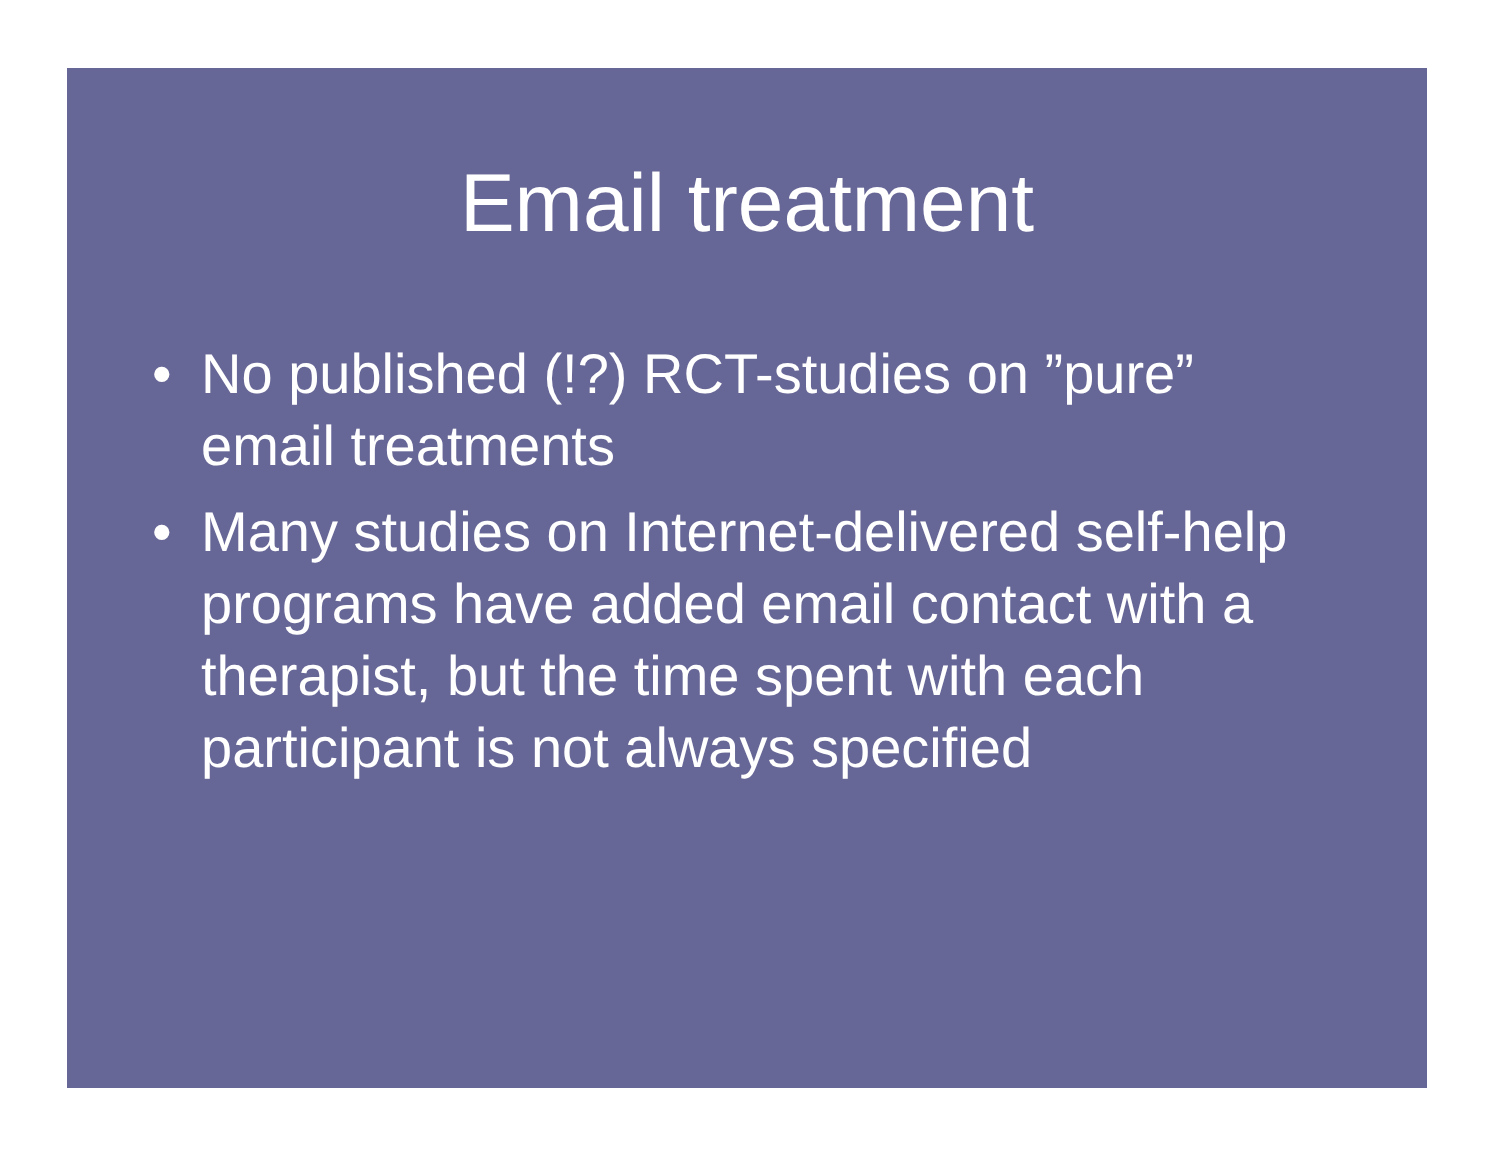Email treatment
• No published (!?) RCT-studies on ”pure” email treatments
• Many studies on Internet-delivered self-help programs have added email contact with a therapist, but the time spent with each participant is not always specified